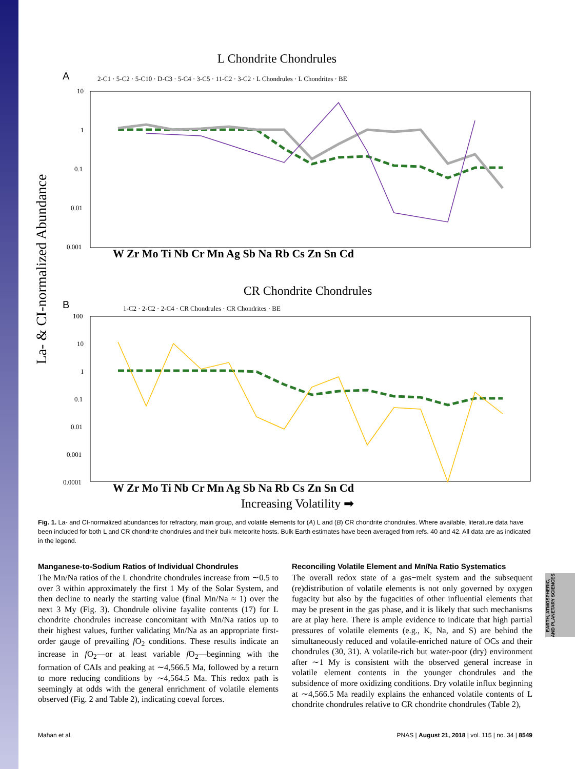L Chondrite Chondrules
A
2-C1 · 5-C2 · 5-C10 · D-C3 · 5-C4 · 3-C5 · 11-C2 · 3-C2 · L Chondrules · L Chondrites · BE
10
1
0.1
0.01
0.001
W Zr Mo Ti Nb Cr Mn Ag Sb Na Rb Cs Zn Sn Cd
La- & CI-normalized Abundance
CR Chondrite Chondrules
B
1-C2 · 2-C2 · 2-C4 · CR Chondrules · CR Chondrites · BE
100
10
1
0.1
0.01
0.001
0.0001
W Zr Mo Ti Nb Cr Mn Ag Sb Na Rb Cs Zn Sn Cd
Increasing Volatility ➡
Fig. 1. La- and CI-normalized abundances for refractory, main group, and volatile elements for (A) L and (B) CR chondrite chondrules. Where available, literature data have been included for both L and CR chondrite chondrules and their bulk meteorite hosts. Bulk Earth estimates have been averaged from refs. 40 and 42. All data are as indicated in the legend.
Manganese-to-Sodium Ratios of Individual Chondrules
The Mn/Na ratios of the L chondrite chondrules increase from ∼0.5 to over 3 within approximately the first 1 My of the Solar System, and then decline to nearly the starting value (final Mn/Na ≈ 1) over the next 3 My (Fig. 3). Chondrule olivine fayalite contents (17) for L chondrite chondrules increase concomitant with Mn/Na ratios up to their highest values, further validating Mn/Na as an appropriate first-order gauge of prevailing f O<sub>2</sub> conditions. These results indicate an increase in f O<sub>2</sub>—or at least variable f O<sub>2</sub>—beginning with the formation of CAIs and peaking at ∼4,566.5 Ma, followed by a return to more reducing conditions by ∼4,564.5 Ma. This redox path is seemingly at odds with the general enrichment of volatile elements observed (Fig. 2 and Table 2), indicating coeval forces.
Reconciling Volatile Element and Mn/Na Ratio Systematics
The overall redox state of a gas−melt system and the subsequent (re)distribution of volatile elements is not only governed by oxygen fugacity but also by the fugacities of other influential elements that may be present in the gas phase, and it is likely that such mechanisms are at play here. There is ample evidence to indicate that high partial pressures of volatile elements (e.g., K, Na, and S) are behind the simultaneously reduced and volatile-enriched nature of OCs and their chondrules (30, 31). A volatile-rich but water-poor (dry) environment after ∼1 My is consistent with the observed general increase in volatile element contents in the younger chondrules and the subsidence of more oxidizing conditions. Dry volatile influx beginning at ∼4,566.5 Ma readily explains the enhanced volatile contents of L chondrite chondrules relative to CR chondrite chondrules (Table 2),
EARTH, ATMOSPHERIC, AND PLANETARY SCIENCES
Mahan et al. PNAS | August 21, 2018 | vol. 115 | no. 34 | 8549